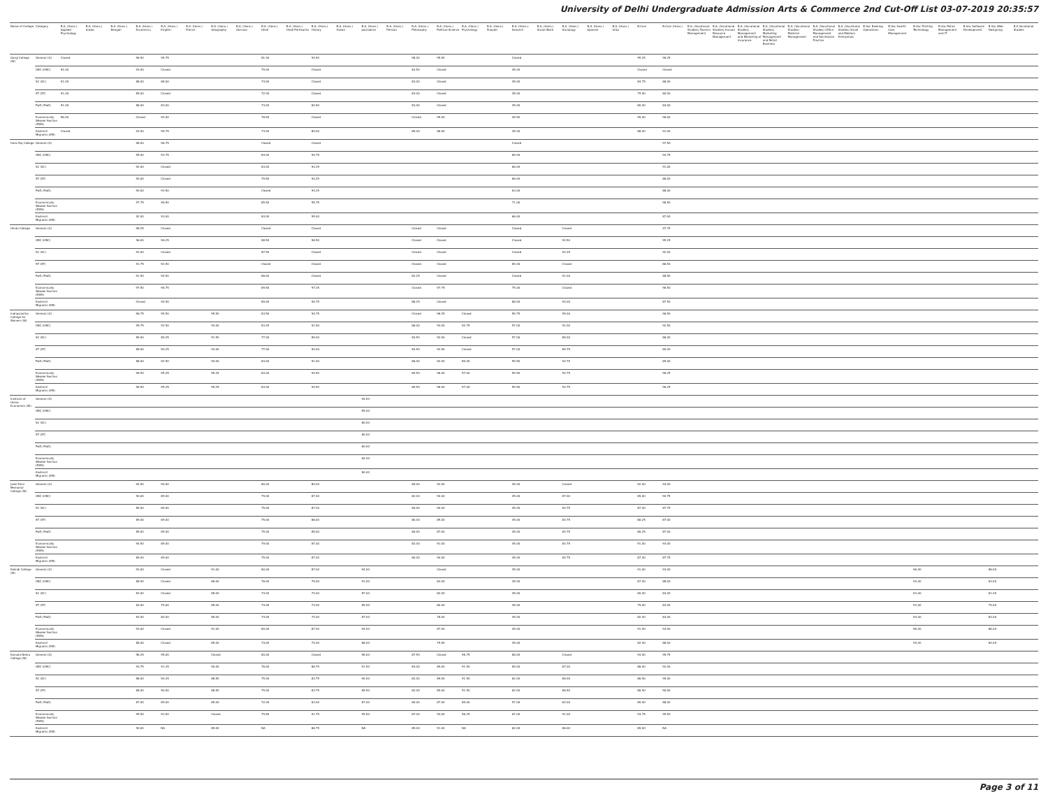University of Delhi Undergraduate Admission Arts & Commerce 2nd Cut-Off List 03-07-2019 20:35:57
| Name of College | Category | B.A. (Hons.) Applied Psychology | B.A. (Hons.) Arabic | B.A. (Hons.) Bengali | B.A. (Hons.) Economics | B.A. (Hons.) English | B.A. (Hons.) French | B.A. (Hons.) Geography | B.A. (Hons.) German | B.A. (Hons.) Hindi | B.A. (Hons.) Hindi Patrikarita | B.A. (Hons.) History | B.A. (Hons.) Italian | B.A. (Hons.) Journalism | B.A. (Hons.) Persian | B.A. (Hons.) Philosophy | B.A. (Hons.) Political Science | B.A. (Hons.) Psychology | B.A. (Hons.) Punjabi | B.A. (Hons.) Sanskrit | B.A. (Hons.) Social Work | B.A. (Hons.) Sociology | B.A. (Hons.) Spanish | B.A. (Hons.) Urdu | B.Com | B.Com (Hons.) | B.A. (Vocational Studies) Tourism Management | B.A. (Vocational Studies) Human Resource Management | B.A. (Vocational Studies) Management and Marketing of Insurance | B.A. (Vocational Studies) Marketing Management and Retail Business | B.A. (Vocational Studies) Material Management | B.A. (Vocational Studies) Office Management and Secretarial Practice | B.A. (Vocational Studies) Small and Medium Enterprises | B.Voc Banking Operations | B.Voc Health Care Management | B.Voc Printing Technology | B.Voc Retail Management and IT | B.Voc Software Development | B.Voc Web Designing | B.A Vocational Studies |
| --- | --- | --- | --- | --- | --- | --- | --- | --- | --- | --- | --- | --- | --- | --- | --- | --- | --- | --- | --- | --- | --- | --- | --- | --- | --- | --- | --- | --- | --- | --- | --- | --- | --- | --- | --- | --- | --- | --- | --- | --- |
| Gargi College (W) | General (G) | Closed | | | 96.50 | 95.75 | | | | 81.00 | | 94.50 | | | | 98.00 | 95.50 | | | Closed | | | | | 95.25 | 96.25 | | | | | | | | | | | | | | |
| | OBC (OBC) | 94.00 | | | 93.00 | Closed | | | | 79.00 | | Closed | | | | 83.50 | Closed | | | 45.00 | | | | | Closed | Closed | | | | | | | | | | | | | | |
| | SC (SC) | 91.00 | | | 88.00 | 88.00 | | | | 74.00 | | Closed | | | | 83.00 | Closed | | | 45.00 | | | | | 84.75 | 86.00 | | | | | | | | | | | | | | |
| | ST (ST) | 91.00 | | | 85.00 | Closed | | | | 72.00 | | Closed | | | | 83.00 | Closed | | | 45.00 | | | | | 79.50 | 80.00 | | | | | | | | | | | | | | |
| | PwD (PwD) | 91.00 | | | 88.00 | 83.00 | | | | 73.00 | | 84.50 | | | | 83.00 | Closed | | | 45.00 | | | | | 80.00 | 84.00 | | | | | | | | | | | | | | |
| | Economically Weaker Section (EWS) | 96.00 | | | Closed | 94.00 | | | | 78.50 | | Closed | | | | Closed | 95.00 | | | 49.50 | | | | | 95.00 | 96.00 | | | | | | | | | | | | | | |
| | Kashmiri Migrants (KM) | Closed | | | 93.00 | 95.75 | | | | 73.00 | | 89.00 | | | | 89.00 | 86.00 | | | 45.00 | | | | | 88.00 | 91.00 | | | | | | | | | | | | | | |
| Hans Raj College | General (G) | | | | 98.00 | 96.75 | | | | Closed | | Closed | | | | | | | | Closed | | | | | | 97.50 | | | | | | | | | | | | | | |
| | OBC (OBC) | | | | 95.00 | 93.75 | | | | 84.00 | | 94.75 | | | | | | | | 69.00 | | | | | | 94.75 | | | | | | | | | | | | | | |
| | SC (SC) | | | | 92.00 | Closed | | | | 83.00 | | 94.25 | | | | | | | | 66.00 | | | | | | 91.00 | | | | | | | | | | | | | | |
| | ST (ST) | | | | 90.00 | Closed | | | | 79.50 | | 94.25 | | | | | | | | 66.00 | | | | | | 86.00 | | | | | | | | | | | | | | |
| | PwD (PwD) | | | | 90.00 | 93.50 | | | | Closed | | 94.25 | | | | | | | | 63.00 | | | | | | 88.00 | | | | | | | | | | | | | | |
| | Economically Weaker Section (EWS) | | | | 97.75 | 96.50 | | | | 85.50 | | 95.75 | | | | | | | | 71.00 | | | | | | 96.50 | | | | | | | | | | | | | | |
| | Kashmiri Migrants (KM) | | | | 92.00 | 93.00 | | | | 84.00 | | 95.00 | | | | | | | | 66.00 | | | | | | 87.00 | | | | | | | | | | | | | | |
| Hindu College | General (G) | | | | 98.25 | Closed | | | | Closed | | Closed | | | | Closed | Closed | | | Closed | | Closed | | | | 97.75 | | | | | | | | | | | | | | |
| | OBC (OBC) | | | | 96.00 | 96.25 | | | | 88.50 | | 96.50 | | | | Closed | Closed | | | Closed | | 94.50 | | | | 95.25 | | | | | | | | | | | | | | |
| | SC (SC) | | | | 93.00 | Closed | | | | 87.50 | | Closed | | | | Closed | Closed | | | Closed | | 92.25 | | | | 92.00 | | | | | | | | | | | | | | |
| | ST (ST) | | | | 91.75 | 92.50 | | | | Closed | | Closed | | | | Closed | Closed | | | 69.00 | | Closed | | | | 86.50 | | | | | | | | | | | | | | |
| | PwD (PwD) | | | | 91.50 | 94.50 | | | | 88.00 | | Closed | | | | 82.25 | Closed | | | Closed | | 91.00 | | | | 88.50 | | | | | | | | | | | | | | |
| | Economically Weaker Section (EWS) | | | | 97.50 | 96.75 | | | | 89.50 | | 97.25 | | | | Closed | 97.75 | | | 75.00 | | Closed | | | | 96.50 | | | | | | | | | | | | | | |
| | Kashmiri Migrants (KM) | | | | Closed | 94.50 | | | | 89.00 | | 94.75 | | | | 86.25 | Closed | | | 68.00 | | 94.00 | | | | 87.50 | | | | | | | | | | | | | | |
| Indraprastha College for Women (W) | General (G) | | | | 96.75 | 95.50 | | 95.50 | | 83.50 | | 94.75 | | | | Closed | 96.25 | Closed | | 59.75 | | 95.00 | | | | 96.50 | | | | | | | | | | | | | | |
| | OBC (OBC) | | | | 95.75 | 92.50 | | 93.00 | | 83.25 | | 91.50 | | | | 86.00 | 93.00 | 92.75 | | 57.00 | | 91.00 | | | | 92.50 | | | | | | | | | | | | | | |
| | SC (SC) | | | | 89.00 | 89.25 | | 91.50 | | 77.00 | | 89.00 | | | | 84.50 | 92.00 | Closed | | 57.00 | | 89.00 | | | | 86.00 | | | | | | | | | | | | | | |
| | ST (ST) | | | | 88.00 | 90.25 | | 93.00 | | 77.00 | | 90.00 | | | | 84.50 | 92.50 | Closed | | 57.00 | | 89.75 | | | | 80.00 | | | | | | | | | | | | | | |
| | PwD (PwD) | | | | 88.00 | 92.50 | | 94.00 | | 83.00 | | 91.00 | | | | 86.00 | 92.00 | 89.00 | | 59.50 | | 94.75 | | | | 89.00 | | | | | | | | | | | | | | |
| | Economically Weaker Section (EWS) | | | | 96.50 | 95.25 | | 95.25 | | 83.00 | | 94.50 | | | | 89.50 | 96.00 | 97.00 | | 59.50 | | 94.75 | | | | 96.25 | | | | | | | | | | | | | | |
| | Kashmiri Migrants (KM) | | | | 96.50 | 95.25 | | 95.25 | | 83.00 | | 94.50 | | | | 89.50 | 96.00 | 97.00 | | 59.50 | | 94.75 | | | | 96.25 | | | | | | | | | | | | | | |
| Institute of Home Economics (W) | General (G) | | | | | | | | | | | | | 94.00 | | | | | | | | | | | | | | | | | | | | | | | | | | |
| | OBC (OBC) | | | | | | | | | | | | | 85.00 | | | | | | | | | | | | | | | | | | | | | | | | | | |
| | SC (SC) | | | | | | | | | | | | | 80.00 | | | | | | | | | | | | | | | | | | | | | | | | | | |
| | ST (ST) | | | | | | | | | | | | | 80.00 | | | | | | | | | | | | | | | | | | | | | | | | | | |
| | PwD (PwD) | | | | | | | | | | | | | 80.00 | | | | | | | | | | | | | | | | | | | | | | | | | | |
| | Economically Weaker Section (EWS) | | | | | | | | | | | | | 84.00 | | | | | | | | | | | | | | | | | | | | | | | | | | |
| | Kashmiri Migrants (KM) | | | | | | | | | | | | | 80.00 | | | | | | | | | | | | | | | | | | | | | | | | | | |
| Janki Devi Memorial College (W) | General (G) | | | | 94.50 | 90.00 | | | | 80.00 | | 89.00 | | | | 85.00 | 92.00 | | | 45.00 | | Closed | | | 92.00 | 94.00 | | | | | | | | | | | | | | |
| | OBC (OBC) | | | | 90.00 | 89.00 | | | | 79.00 | | 87.00 | | | | 82.00 | 90.00 | | | 45.00 | | 87.00 | | | 89.00 | 90.75 | | | | | | | | | | | | | | |
| | SC (SC) | | | | 89.00 | 89.00 | | | | 75.00 | | 87.00 | | | | 80.00 | 90.00 | | | 45.00 | | 84.75 | | | 87.00 | 87.75 | | | | | | | | | | | | | | |
| | ST (ST) | | | | 89.00 | 89.00 | | | | 75.00 | | 86.00 | | | | 80.00 | 89.00 | | | 45.00 | | 84.75 | | | 86.25 | 87.00 | | | | | | | | | | | | | | |
| | PwD (PwD) | | | | 89.00 | 89.00 | | | | 75.00 | | 85.00 | | | | 80.00 | 87.00 | | | 45.00 | | 84.75 | | | 86.25 | 87.00 | | | | | | | | | | | | | | |
| | Economically Weaker Section (EWS) | | | | 94.50 | 89.00 | | | | 79.00 | | 87.00 | | | | 82.00 | 91.00 | | | 45.00 | | 84.75 | | | 91.00 | 93.00 | | | | | | | | | | | | | | |
| | Kashmiri Migrants (KM) | | | | 89.00 | 89.00 | | | | 75.00 | | 87.00 | | | | 80.00 | 90.00 | | | 45.00 | | 84.75 | | | 87.00 | 87.75 | | | | | | | | | | | | | | |
| Kalindi College (W) | General (G) | | | | 93.00 | Closed | | 91.00 | | 80.00 | | 87.00 | | 94.00 | | | Closed | | | 45.00 | | | | | 91.00 | 93.00 | | | | | | | | | | 96.00 | | | 86.00 | |
| | OBC (OBC) | | | | 88.00 | Closed | | 86.00 | | 76.00 | | 79.00 | | 91.00 | | | 83.00 | | | 45.00 | | | | | 87.00 | 88.00 | | | | | | | | | | 94.00 | | | 83.00 | |
| | SC (SC) | | | | 83.00 | Closed | | 85.00 | | 74.00 | | 74.00 | | 87.00 | | | 82.00 | | | 45.00 | | | | | 80.00 | 83.00 | | | | | | | | | | 93.00 | | | 81.00 | |
| | ST (ST) | | | | 83.00 | 79.00 | | 85.00 | | 74.00 | | 73.00 | | 85.00 | | | 80.00 | | | 45.00 | | | | | 79.00 | 83.00 | | | | | | | | | | 93.00 | | | 79.00 | |
| | PwD (PwD) | | | | 83.00 | 80.00 | | 85.00 | | 74.00 | | 74.00 | | 87.00 | | | 78.00 | | | 45.00 | | | | | 82.00 | 83.00 | | | | | | | | | | 94.00 | | | 84.00 | |
| | Economically Weaker Section (EWS) | | | | 93.00 | Closed | | 91.00 | | 80.00 | | 87.00 | | 94.00 | | | 87.00 | | | 45.00 | | | | | 91.00 | 93.00 | | | | | | | | | | 96.00 | | | 86.00 | |
| | Kashmiri Migrants (KM) | | | | 88.00 | Closed | | 85.00 | | 74.00 | | 74.00 | | 88.00 | | | 79.50 | | | 45.00 | | | | | 82.00 | 88.00 | | | | | | | | | | 94.00 | | | 84.00 | |
| Kamala Nehru College (W) | General (G) | | | | 96.25 | 95.00 | | Closed | | 80.00 | | Closed | | 96.00 | | 87.50 | Closed | 96.75 | | 68.00 | | Closed | | | 94.00 | 95.75 | | | | | | | | | | | | | | |
| | OBC (OBC) | | | | 93.75 | 91.25 | | 90.00 | | 76.00 | | 86.75 | | 91.50 | | 84.00 | 89.00 | 91.50 | | 65.00 | | 87.00 | | | 88.00 | 92.00 | | | | | | | | | | | | | | |
| | SC (SC) | | | | 88.00 | 90.25 | | 88.50 | | 75.00 | | 83.75 | | 90.00 | | 82.00 | 89.00 | 91.50 | | 62.00 | | 86.00 | | | 86.50 | 90.00 | | | | | | | | | | | | | | |
| | ST (ST) | | | | 88.00 | 90.00 | | 88.50 | | 75.00 | | 83.75 | | 89.50 | | 82.00 | 89.00 | 91.50 | | 62.00 | | 86.50 | | | 86.50 | 90.00 | | | | | | | | | | | | | | |
| | PwD (PwD) | | | | 87.00 | 89.00 | | 85.00 | | 72.00 | | 83.00 | | 87.00 | | 80.00 | 87.00 | 89.00 | | 57.00 | | 82.00 | | | 85.00 | 88.00 | | | | | | | | | | | | | | |
| | Economically Weaker Section (EWS) | | | | 95.50 | 93.00 | | Closed | | 79.50 | | 91.75 | | 95.50 | | 87.00 | 94.00 | 96.25 | | 67.00 | | 91.00 | | | 93.75 | 95.50 | | | | | | | | | | | | | | |
| | Kashmiri Migrants (KM) | | | | 90.00 | NA | | 89.00 | | NA | | 86.75 | | NA | | 85.00 | 91.00 | NA | | 62.00 | | 86.00 | | | 89.00 | NA | | | | | | | | | | | | | | |
Page 3 of 11